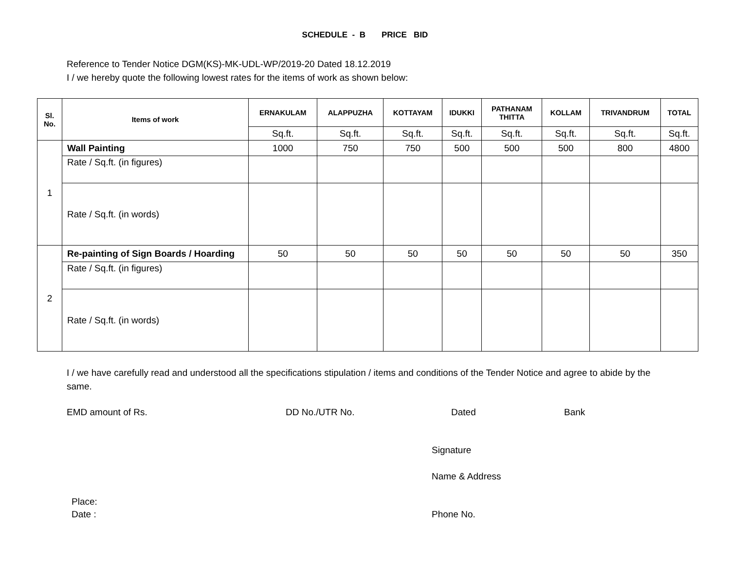SCHEDULE - B PRICE BID
Reference to Tender Notice DGM(KS)-MK-UDL-WP/2019-20 Dated 18.12.2019
I / we hereby quote the following lowest rates for the items of work as shown below:
| Sl. No. | Items of work | ERNAKULAM | ALAPPUZHA | KOTTAYAM | IDUKKI | PATHANAM THITTA | KOLLAM | TRIVANDRUM | TOTAL |
| --- | --- | --- | --- | --- | --- | --- | --- | --- | --- |
| | | Sq.ft. | Sq.ft. | Sq.ft. | Sq.ft. | Sq.ft. | Sq.ft. | Sq.ft. | Sq.ft. |
| 1 | Wall Painting | 1000 | 750 | 750 | 500 | 500 | 500 | 800 | 4800 |
| | Rate / Sq.ft. (in figures) | | | | | | | | |
| | Rate / Sq.ft. (in words) | | | | | | | | |
| 2 | Re-painting of Sign Boards / Hoarding | 50 | 50 | 50 | 50 | 50 | 50 | 50 | 350 |
| | Rate / Sq.ft. (in figures) | | | | | | | | |
| | Rate / Sq.ft. (in words) | | | | | | | | |
I / we have carefully read and understood all the specifications stipulation / items and conditions of the Tender Notice and agree to abide by the same.
EMD amount of Rs. DD No./UTR No. Dated Bank
Signature
Name & Address
Place:
Date : Phone No.